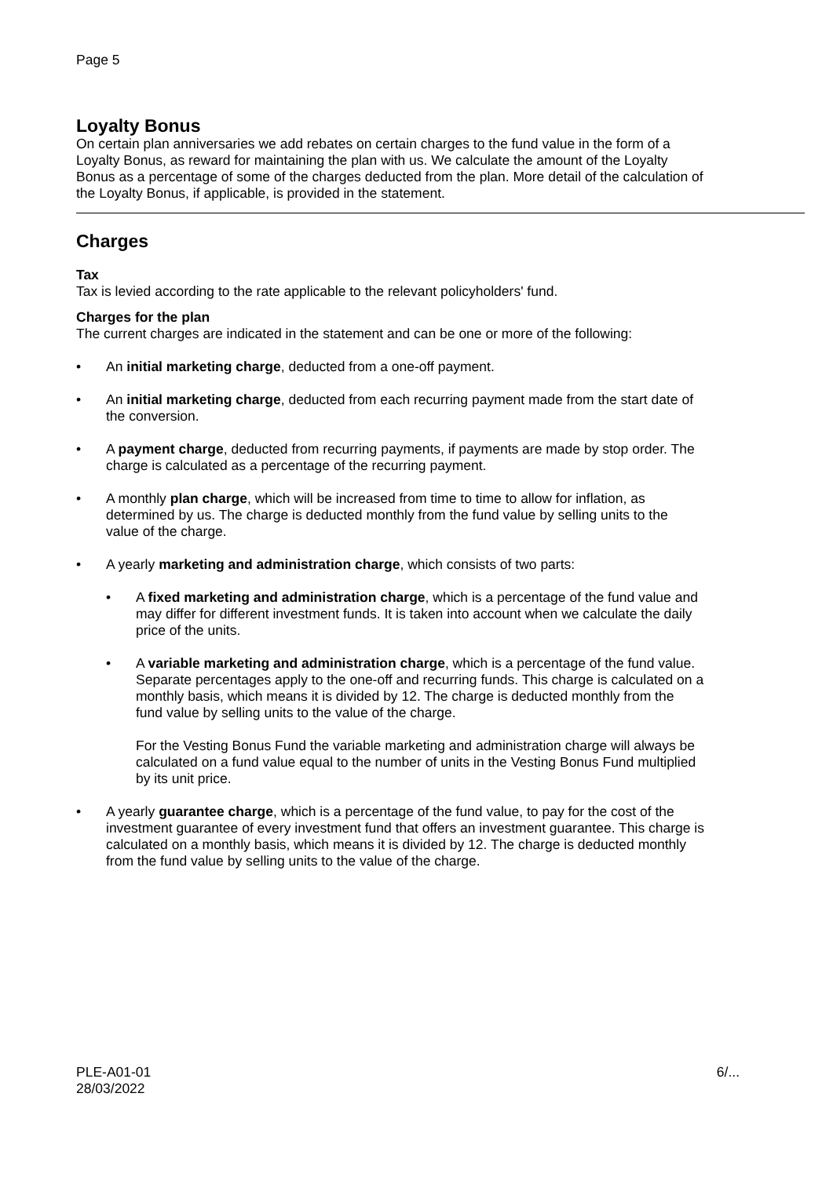Page 5
Loyalty Bonus
On certain plan anniversaries we add rebates on certain charges to the fund value in the form of a Loyalty Bonus, as reward for maintaining the plan with us. We calculate the amount of the Loyalty Bonus as a percentage of some of the charges deducted from the plan. More detail of the calculation of the Loyalty Bonus, if applicable, is provided in the statement.
Charges
Tax
Tax is levied according to the rate applicable to the relevant policyholders' fund.
Charges for the plan
The current charges are indicated in the statement and can be one or more of the following:
• An initial marketing charge, deducted from a one-off payment.
• An initial marketing charge, deducted from each recurring payment made from the start date of the conversion.
• A payment charge, deducted from recurring payments, if payments are made by stop order. The charge is calculated as a percentage of the recurring payment.
• A monthly plan charge, which will be increased from time to time to allow for inflation, as determined by us. The charge is deducted monthly from the fund value by selling units to the value of the charge.
• A yearly marketing and administration charge, which consists of two parts:
• A fixed marketing and administration charge, which is a percentage of the fund value and may differ for different investment funds. It is taken into account when we calculate the daily price of the units.
• A variable marketing and administration charge, which is a percentage of the fund value. Separate percentages apply to the one-off and recurring funds. This charge is calculated on a monthly basis, which means it is divided by 12. The charge is deducted monthly from the fund value by selling units to the value of the charge.
For the Vesting Bonus Fund the variable marketing and administration charge will always be calculated on a fund value equal to the number of units in the Vesting Bonus Fund multiplied by its unit price.
• A yearly guarantee charge, which is a percentage of the fund value, to pay for the cost of the investment guarantee of every investment fund that offers an investment guarantee. This charge is calculated on a monthly basis, which means it is divided by 12. The charge is deducted monthly from the fund value by selling units to the value of the charge.
PLE-A01-01
28/03/2022
6/...